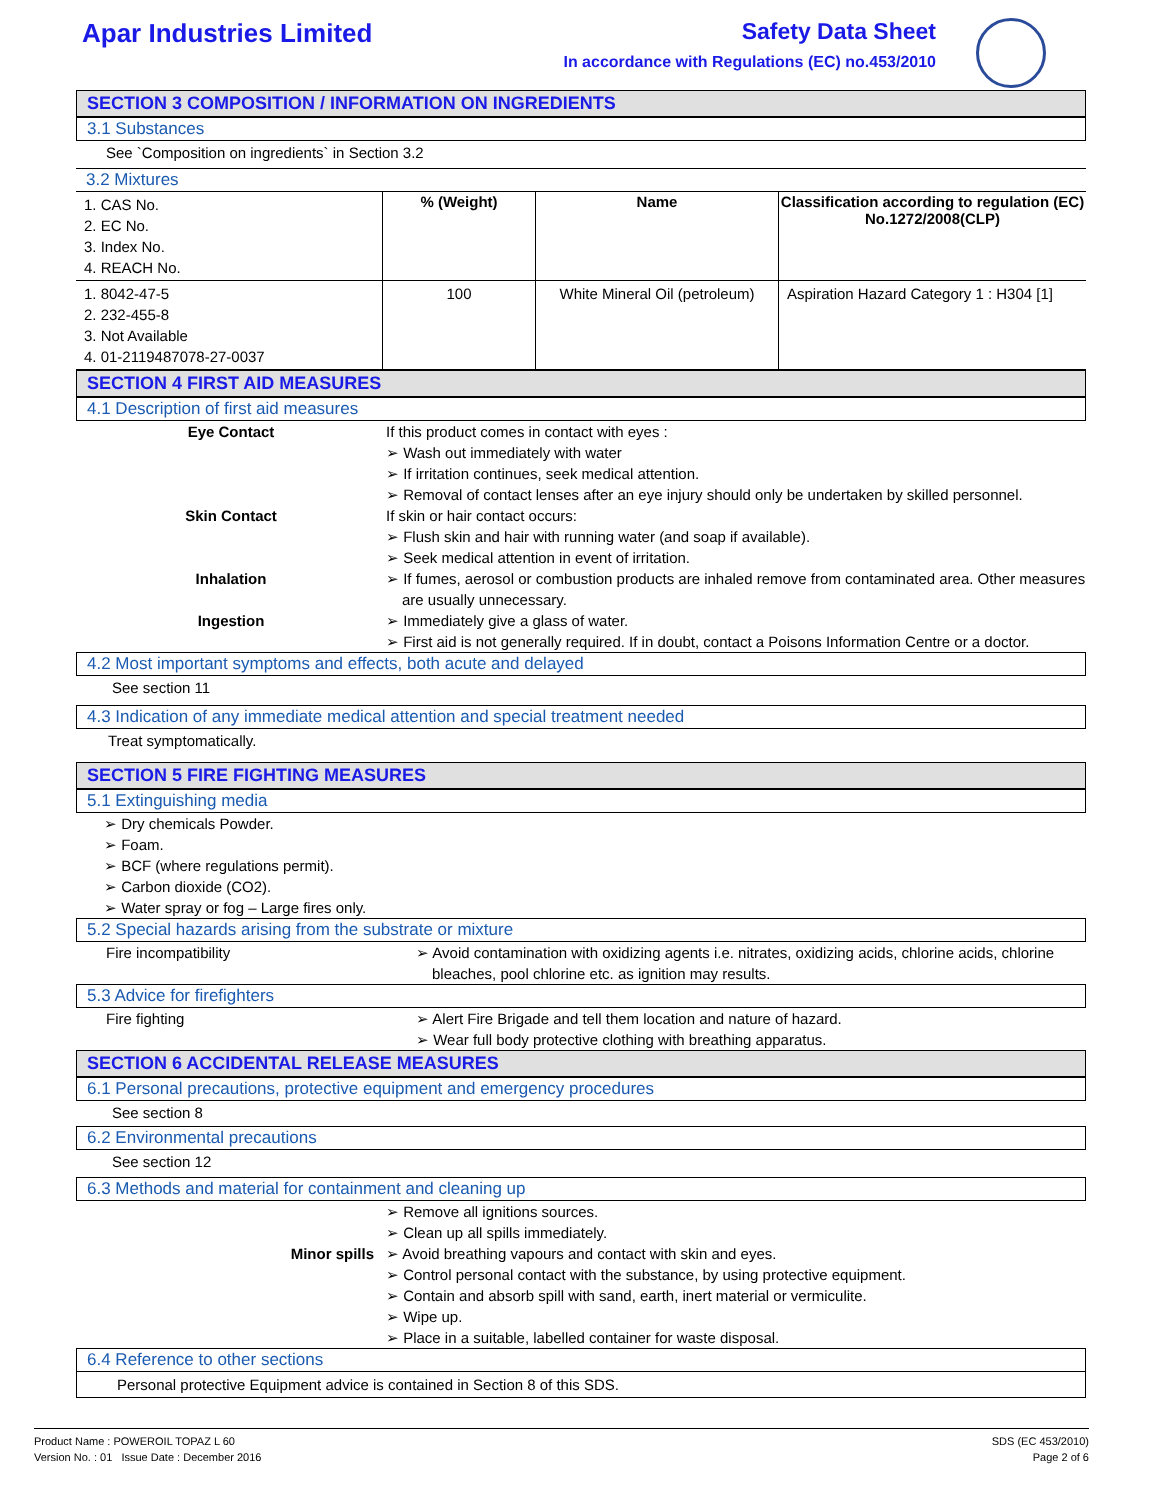Apar Industries Limited Safety Data Sheet
In accordance with Regulations (EC) no.453/2010
SECTION 3 COMPOSITION / INFORMATION ON INGREDIENTS
3.1 Substances
See `Composition on ingredients` in Section 3.2
3.2 Mixtures
| 1. CAS No. 2. EC No. 3. Index No. 4. REACH No. | % (Weight) | Name | Classification according to regulation (EC) No.1272/2008(CLP) |
| 1. 8042-47-5 2. 232-455-8 3. Not Available 4. 01-2119487078-27-0037 | 100 | White Mineral Oil (petroleum) | Aspiration Hazard Category 1 : H304 [1] |
SECTION 4 FIRST AID MEASURES
4.1 Description of first aid measures
Eye Contact If this product comes in contact with eyes :
➢ Wash out immediately with water
➢ If irritation continues, seek medical attention.
➢ Removal of contact lenses after an eye injury should only be undertaken by skilled personnel.
Skin Contact If skin or hair contact occurs:
➢ Flush skin and hair with running water (and soap if available).
➢ Seek medical attention in event of irritation.
Inhalation ➢ If fumes, aerosol or combustion products are inhaled remove from contaminated area. Other measures are usually unnecessary.
Ingestion ➢ Immediately give a glass of water.
➢ First aid is not generally required. If in doubt, contact a Poisons Information Centre or a doctor.
4.2 Most important symptoms and effects, both acute and delayed
See section 11
4.3 Indication of any immediate medical attention and special treatment needed
Treat symptomatically.
SECTION 5 FIRE FIGHTING MEASURES
5.1 Extinguishing media
➢ Dry chemicals Powder.
➢ Foam.
➢ BCF (where regulations permit).
➢ Carbon dioxide (CO2).
➢ Water spray or fog – Large fires only.
5.2 Special hazards arising from the substrate or mixture
Fire incompatibility ➢ Avoid contamination with oxidizing agents i.e. nitrates, oxidizing acids, chlorine acids, chlorine bleaches, pool chlorine etc. as ignition may results.
5.3 Advice for firefighters
Fire fighting ➢ Alert Fire Brigade and tell them location and nature of hazard.
➢ Wear full body protective clothing with breathing apparatus.
SECTION 6 ACCIDENTAL RELEASE MEASURES
6.1 Personal precautions, protective equipment and emergency procedures
See section 8
6.2 Environmental precautions
See section 12
6.3 Methods and material for containment and cleaning up
Minor spills
➢ Remove all ignitions sources.
➢ Clean up all spills immediately.
➢ Avoid breathing vapours and contact with skin and eyes.
➢ Control personal contact with the substance, by using protective equipment.
➢ Contain and absorb spill with sand, earth, inert material or vermiculite.
➢ Wipe up.
➢ Place in a suitable, labelled container for waste disposal.
6.4 Reference to other sections
Personal protective Equipment advice is contained in Section 8 of this SDS.
Product Name : POWEROIL TOPAZ L 60
Version No. : 01 Issue Date : December 2016
SDS (EC 453/2010)
Page 2 of 6